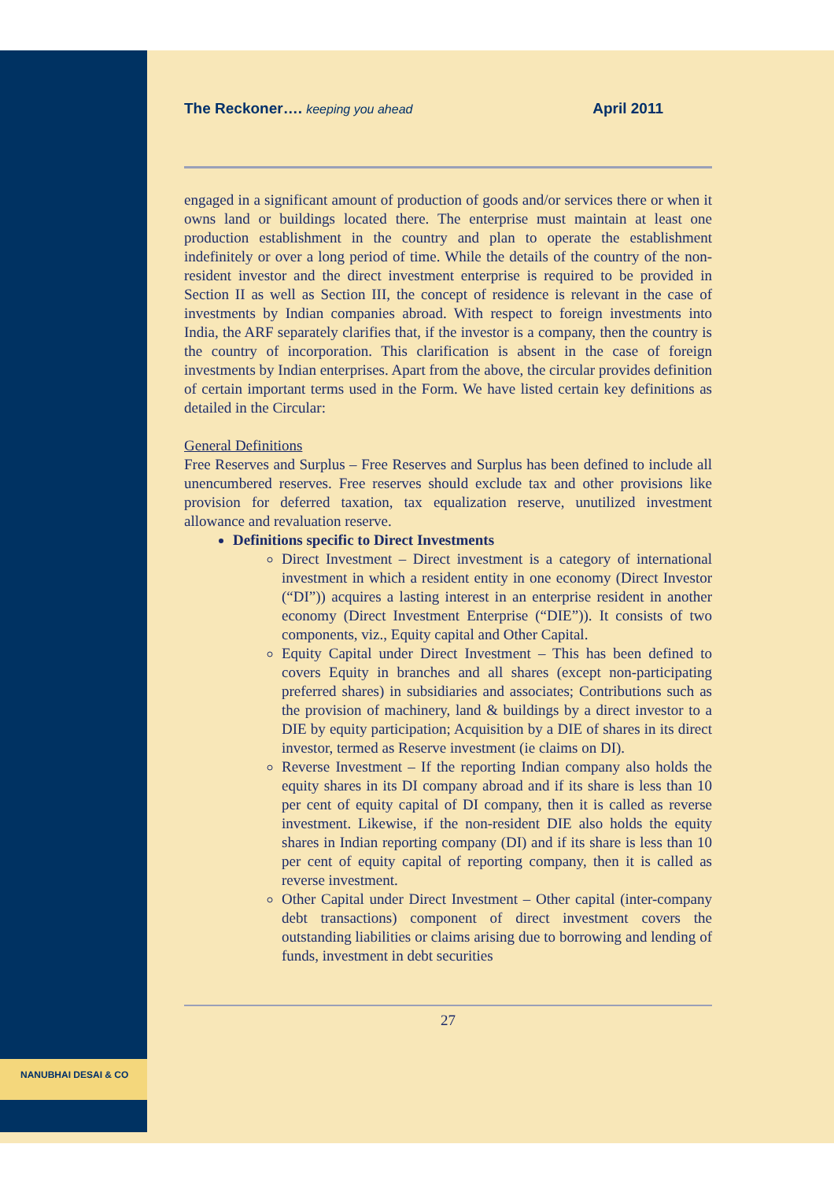NANUBHAI DESAI & CO
The Reckoner…. keeping you ahead April 2011
engaged in a significant amount of production of goods and/or services there or when it owns land or buildings located there. The enterprise must maintain at least one production establishment in the country and plan to operate the establishment indefinitely or over a long period of time. While the details of the country of the non-resident investor and the direct investment enterprise is required to be provided in Section II as well as Section III, the concept of residence is relevant in the case of investments by Indian companies abroad. With respect to foreign investments into India, the ARF separately clarifies that, if the investor is a company, then the country is the country of incorporation. This clarification is absent in the case of foreign investments by Indian enterprises. Apart from the above, the circular provides definition of certain important terms used in the Form. We have listed certain key definitions as detailed in the Circular:
General Definitions
Free Reserves and Surplus – Free Reserves and Surplus has been defined to include all unencumbered reserves. Free reserves should exclude tax and other provisions like provision for deferred taxation, tax equalization reserve, unutilized investment allowance and revaluation reserve.
Definitions specific to Direct Investments
Direct Investment – Direct investment is a category of international investment in which a resident entity in one economy (Direct Investor (“DI”)) acquires a lasting interest in an enterprise resident in another economy (Direct Investment Enterprise (“DIE”)). It consists of two components, viz., Equity capital and Other Capital.
Equity Capital under Direct Investment – This has been defined to covers Equity in branches and all shares (except non-participating preferred shares) in subsidiaries and associates; Contributions such as the provision of machinery, land & buildings by a direct investor to a DIE by equity participation; Acquisition by a DIE of shares in its direct investor, termed as Reserve investment (ie claims on DI).
Reverse Investment – If the reporting Indian company also holds the equity shares in its DI company abroad and if its share is less than 10 per cent of equity capital of DI company, then it is called as reverse investment. Likewise, if the non-resident DIE also holds the equity shares in Indian reporting company (DI) and if its share is less than 10 per cent of equity capital of reporting company, then it is called as reverse investment.
Other Capital under Direct Investment – Other capital (inter-company debt transactions) component of direct investment covers the outstanding liabilities or claims arising due to borrowing and lending of funds, investment in debt securities
27